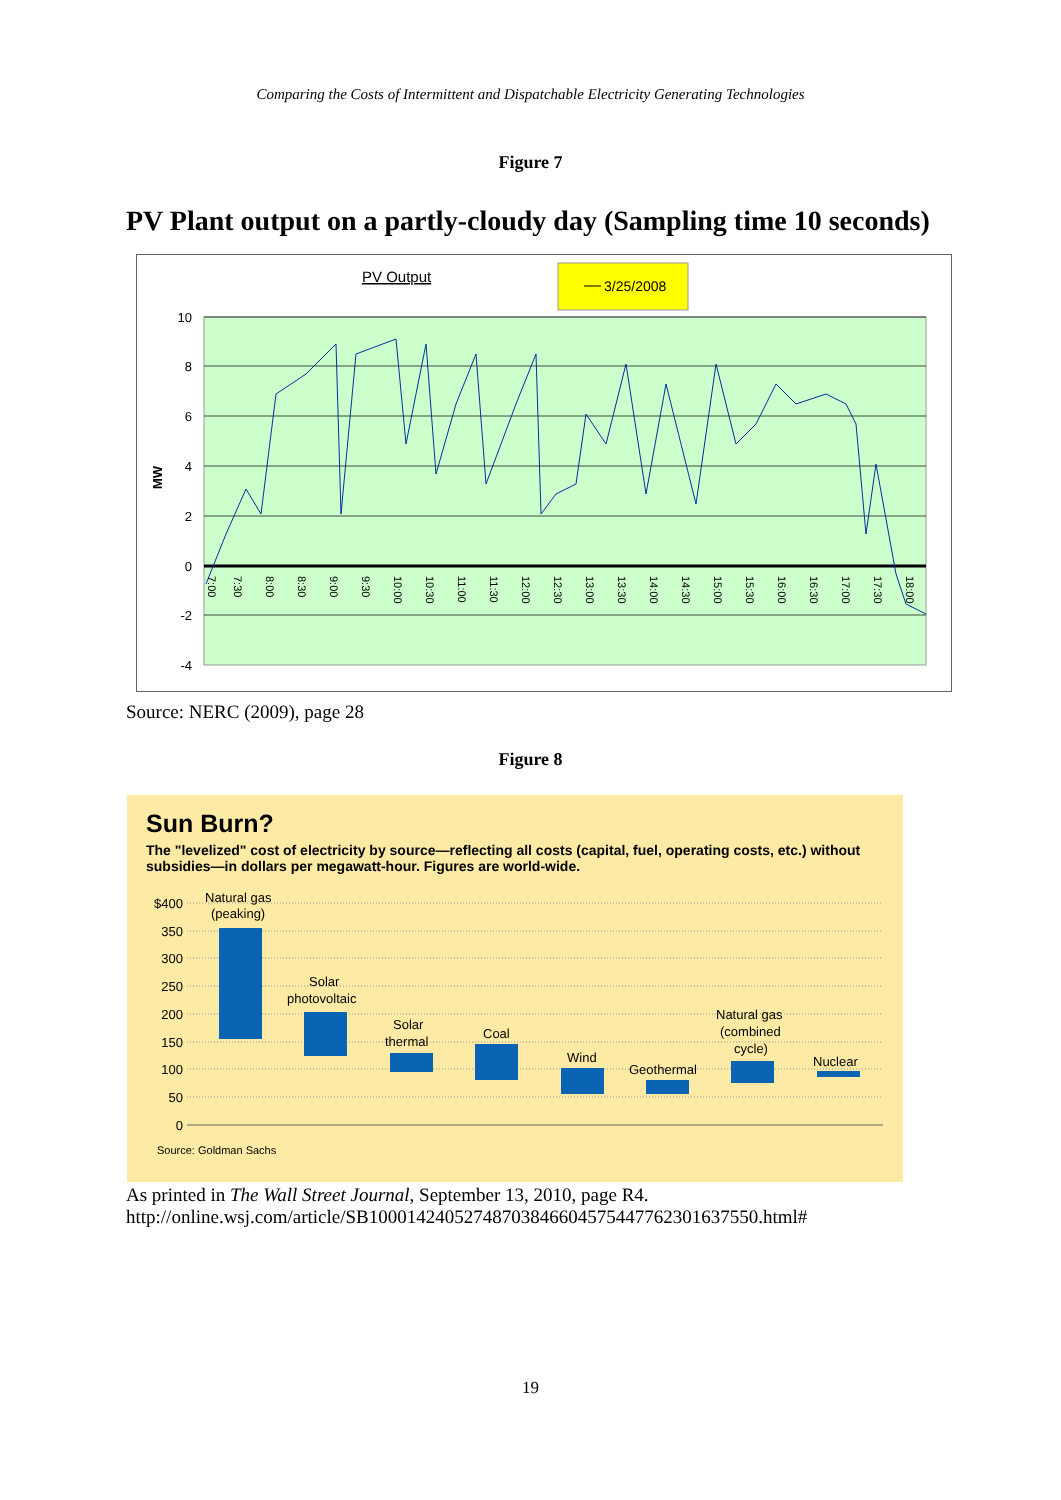Comparing the Costs of Intermittent and Dispatchable Electricity Generating Technologies
Figure 7
PV Plant output on a partly-cloudy day (Sampling time 10 seconds)
PV Output
3/25/2008
10
8
6
4
2
0
-2
-4
MW
7:00
7:30
8:00
8:30
9:00
9:30
10:00
10:30
11:00
11:30
12:00
12:30
13:00
13:30
14:00
14:30
15:00
15:30
16:00
16:30
17:00
17:30
18:00
Source: NERC (2009), page 28
Figure 8
Sun Burn?
The "levelized" cost of electricity by source—reflecting all costs (capital, fuel, operating costs, etc.) without subsidies—in dollars per megawatt-hour. Figures are world-wide.
$400
350
300
250
200
150
100
50
0
Natural gas
(peaking)
Solar
photovoltaic
Solar
thermal
Coal
Wind
Geothermal
Natural gas
(combined
cycle)
Nuclear
Source: Goldman Sachs
As printed in The Wall Street Journal, September 13, 2010, page R4.
http://online.wsj.com/article/SB10001424052748703846604575447762301637550.html#
19